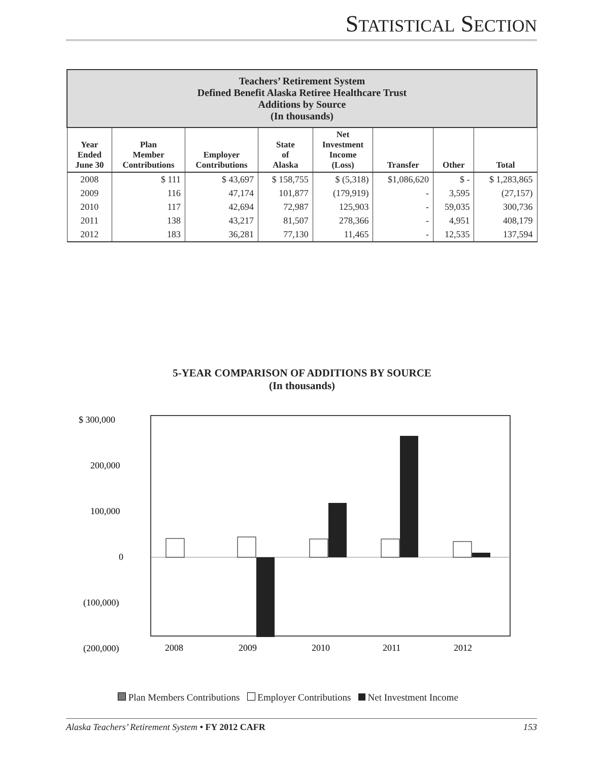STATISTICAL SECTION
| Teachers’ Retirement System Defined Benefit Alaska Retiree Healthcare Trust Additions by Source (In thousands) | | | | | | | |
| --- | --- | --- | --- | --- | --- | --- | --- |
| Year Ended June 30 | Plan Member Contributions | Employer Contributions | State of Alaska | Net Investment Income (Loss) | Transfer | Other | Total |
| 2008 | $ 111 | $ 43,697 | $ 158,755 | $ (5,318) | $1,086,620 | $ - | $ 1,283,865 |
| 2009 | 116 | 47,174 | 101,877 | (179,919) | - | 3,595 | (27,157) |
| 2010 | 117 | 42,694 | 72,987 | 125,903 | - | 59,035 | 300,736 |
| 2011 | 138 | 43,217 | 81,507 | 278,366 | - | 4,951 | 408,179 |
| 2012 | 183 | 36,281 | 77,130 | 11,465 | - | 12,535 | 137,594 |
5-YEAR COMPARISON OF ADDITIONS BY SOURCE
(In thousands)
$ 300,000
200,000
100,000
0
(100,000)
(200,000)
2008
2009
2010
2011
2012
Plan Members Contributions Employer Contributions Net Investment Income
Alaska Teachers’ Retirement System • FY 2012 CAFR 153